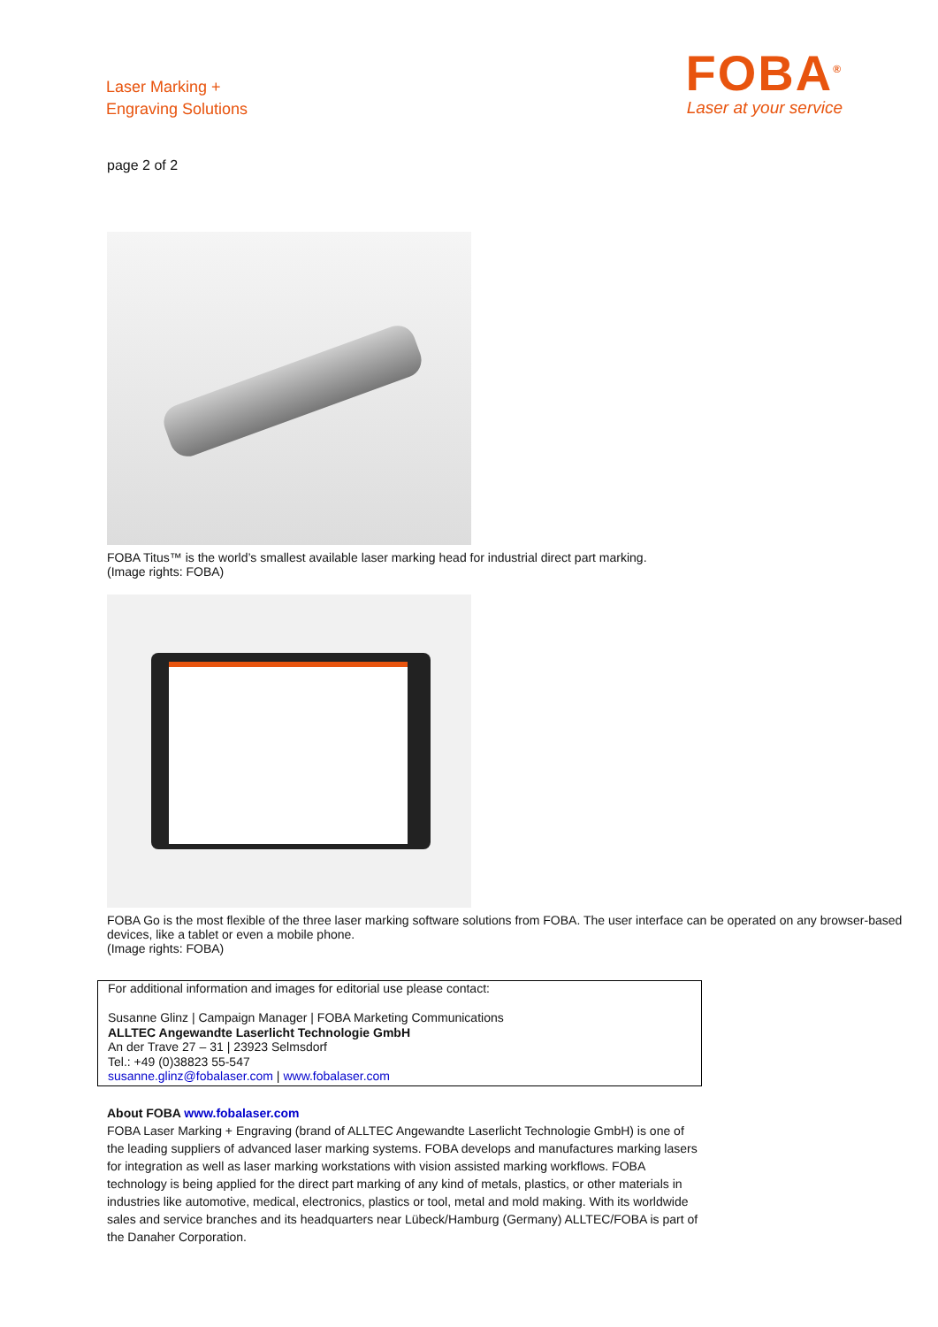Laser Marking +
Engraving Solutions
FOBA<sup>®</sup>
Laser at your service
page 2 of 2
FOBA Titus™ is the world’s smallest available laser marking head for industrial direct part marking.
(Image rights: FOBA)
FOBA Go is the most flexible of the three laser marking software solutions from FOBA. The user interface can be operated on any browser-based devices, like a tablet or even a mobile phone.
(Image rights: FOBA)
For additional information and images for editorial use please contact:
Susanne Glinz | Campaign Manager | FOBA Marketing Communications
ALLTEC Angewandte Laserlicht Technologie GmbH
An der Trave 27 – 31 | 23923 Selmsdorf
Tel.: +49 (0)38823 55-547
susanne.glinz@fobalaser.com | www.fobalaser.com
About FOBA www.fobalaser.com
FOBA Laser Marking + Engraving (brand of ALLTEC Angewandte Laserlicht Technologie GmbH) is one of the leading suppliers of advanced laser marking systems. FOBA develops and manufactures marking lasers for integration as well as laser marking workstations with vision assisted marking workflows. FOBA technology is being applied for the direct part marking of any kind of metals, plastics, or other materials in industries like automotive, medical, electronics, plastics or tool, metal and mold making. With its worldwide sales and service branches and its headquarters near Lübeck/Hamburg (Germany) ALLTEC/FOBA is part of the Danaher Corporation.